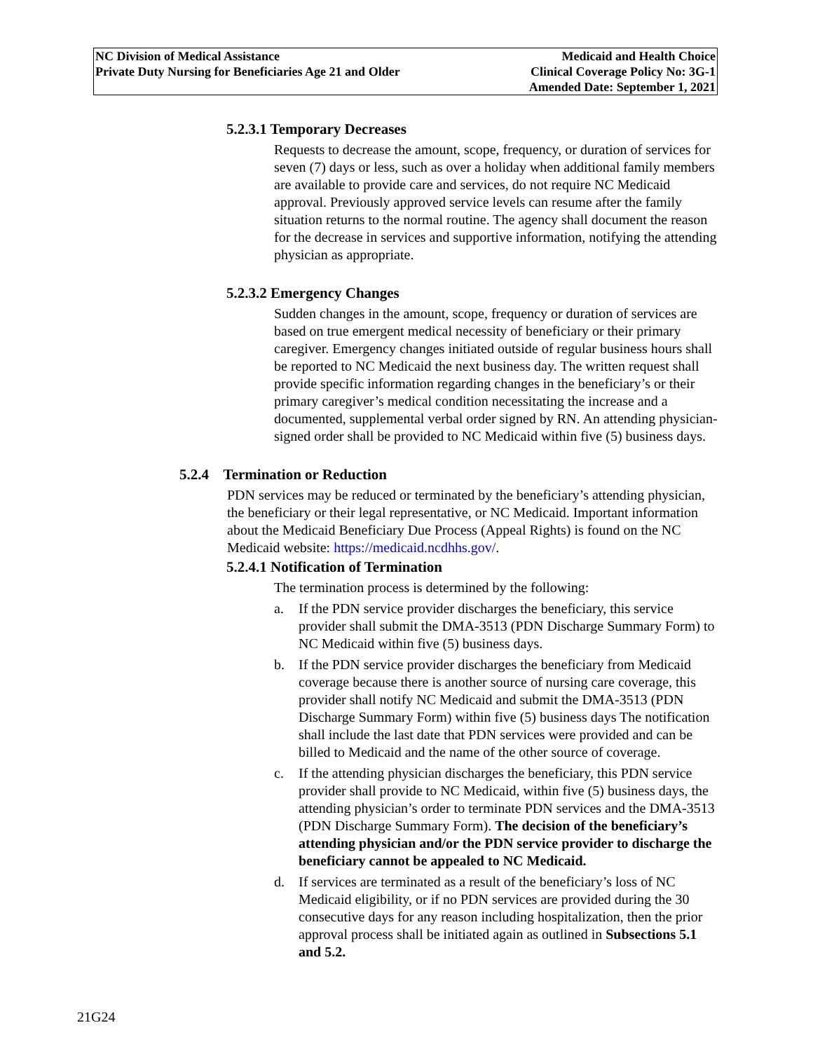NC Division of Medical Assistance
Private Duty Nursing for Beneficiaries Age 21 and Older
Medicaid and Health Choice
Clinical Coverage Policy No: 3G-1
Amended Date: September 1, 2021
5.2.3.1 Temporary Decreases
Requests to decrease the amount, scope, frequency, or duration of services for seven (7) days or less, such as over a holiday when additional family members are available to provide care and services, do not require NC Medicaid approval. Previously approved service levels can resume after the family situation returns to the normal routine. The agency shall document the reason for the decrease in services and supportive information, notifying the attending physician as appropriate.
5.2.3.2 Emergency Changes
Sudden changes in the amount, scope, frequency or duration of services are based on true emergent medical necessity of beneficiary or their primary caregiver. Emergency changes initiated outside of regular business hours shall be reported to NC Medicaid the next business day. The written request shall provide specific information regarding changes in the beneficiary’s or their primary caregiver’s medical condition necessitating the increase and a documented, supplemental verbal order signed by RN. An attending physician-signed order shall be provided to NC Medicaid within five (5) business days.
5.2.4 Termination or Reduction
PDN services may be reduced or terminated by the beneficiary’s attending physician, the beneficiary or their legal representative, or NC Medicaid. Important information about the Medicaid Beneficiary Due Process (Appeal Rights) is found on the NC Medicaid website: https://medicaid.ncdhhs.gov/.
5.2.4.1 Notification of Termination
The termination process is determined by the following:
a. If the PDN service provider discharges the beneficiary, this service provider shall submit the DMA-3513 (PDN Discharge Summary Form) to NC Medicaid within five (5) business days.
b. If the PDN service provider discharges the beneficiary from Medicaid coverage because there is another source of nursing care coverage, this provider shall notify NC Medicaid and submit the DMA-3513 (PDN Discharge Summary Form) within five (5) business days The notification shall include the last date that PDN services were provided and can be billed to Medicaid and the name of the other source of coverage.
c. If the attending physician discharges the beneficiary, this PDN service provider shall provide to NC Medicaid, within five (5) business days, the attending physician’s order to terminate PDN services and the DMA-3513 (PDN Discharge Summary Form). The decision of the beneficiary’s attending physician and/or the PDN service provider to discharge the beneficiary cannot be appealed to NC Medicaid.
d. If services are terminated as a result of the beneficiary’s loss of NC Medicaid eligibility, or if no PDN services are provided during the 30 consecutive days for any reason including hospitalization, then the prior approval process shall be initiated again as outlined in Subsections 5.1 and 5.2.
21G24